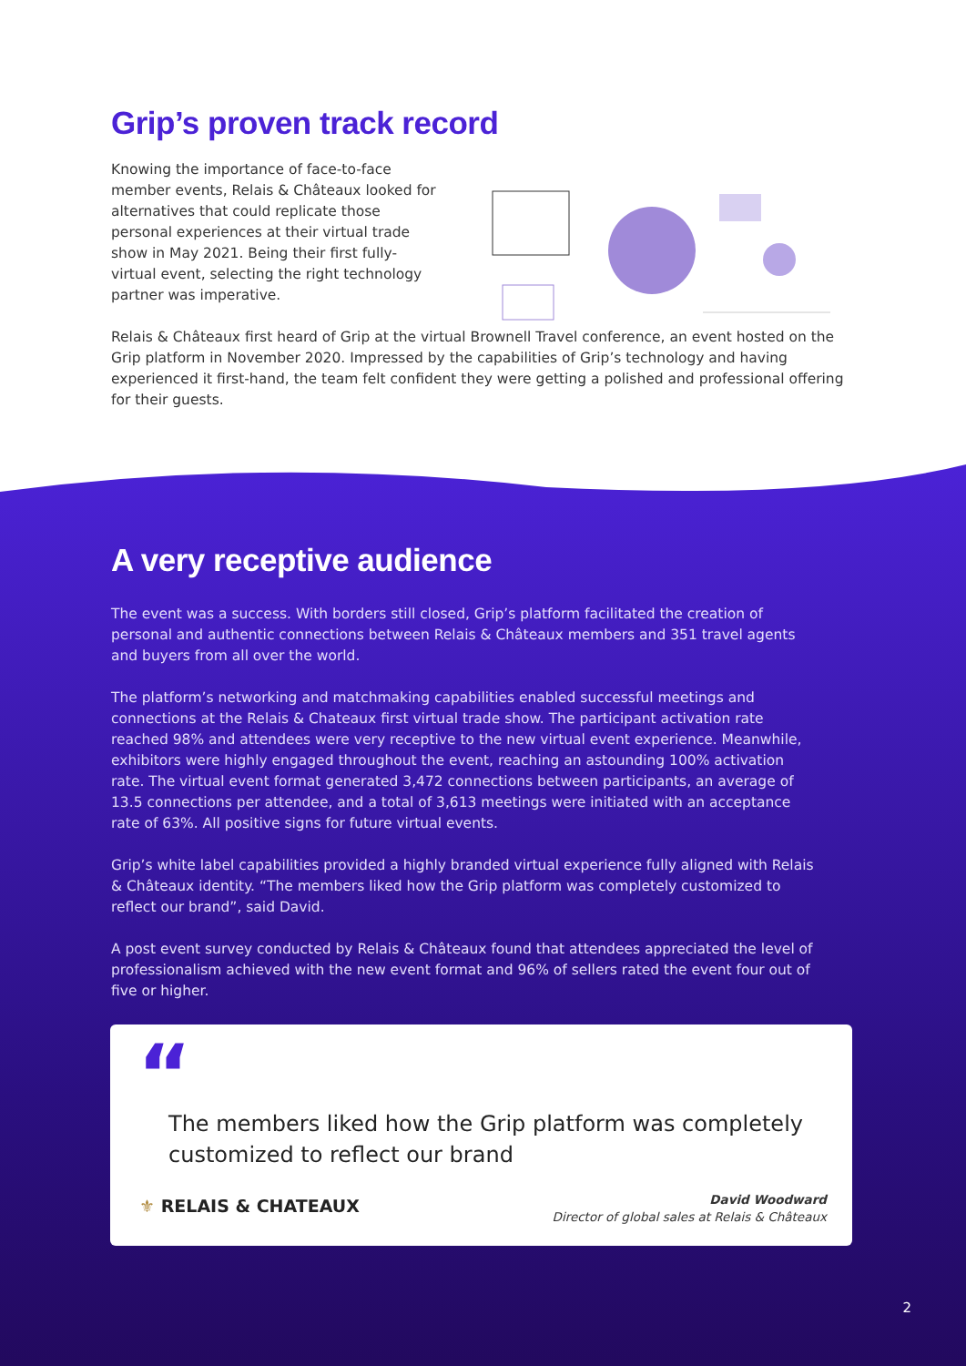Grip’s proven track record
Knowing the importance of face-to-face member events, Relais & Châteaux looked for alternatives that could replicate those personal experiences at their virtual trade show in May 2021. Being their first fully-virtual event, selecting the right technology partner was imperative.
Relais & Châteaux first heard of Grip at the virtual Brownell Travel conference, an event hosted on the Grip platform in November 2020. Impressed by the capabilities of Grip’s technology and having experienced it first-hand, the team felt confident they were getting a polished and professional offering for their guests.
A very receptive audience
The event was a success. With borders still closed, Grip’s platform facilitated the creation of personal and authentic connections between Relais & Châteaux members and 351 travel agents and buyers from all over the world.
The platform’s networking and matchmaking capabilities enabled successful meetings and connections at the Relais & Chateaux first virtual trade show. The participant activation rate reached 98% and attendees were very receptive to the new virtual event experience. Meanwhile, exhibitors were highly engaged throughout the event, reaching an astounding 100% activation rate. The virtual event format generated 3,472 connections between participants, an average of 13.5 connections per attendee, and a total of 3,613 meetings were initiated with an acceptance rate of 63%. All positive signs for future virtual events.
Grip’s white label capabilities provided a highly branded virtual experience fully aligned with Relais & Châteaux identity. “The members liked how the Grip platform was completely customized to reflect our brand”, said David.
A post event survey conducted by Relais & Châteaux found that attendees appreciated the level of professionalism achieved with the new event format and 96% of sellers rated the event four out of five or higher.
“
The members liked how the Grip platform was completely customized to reflect our brand
⚜ RELAIS & CHATEAUX
David Woodward
Director of global sales at Relais & Châteaux
2